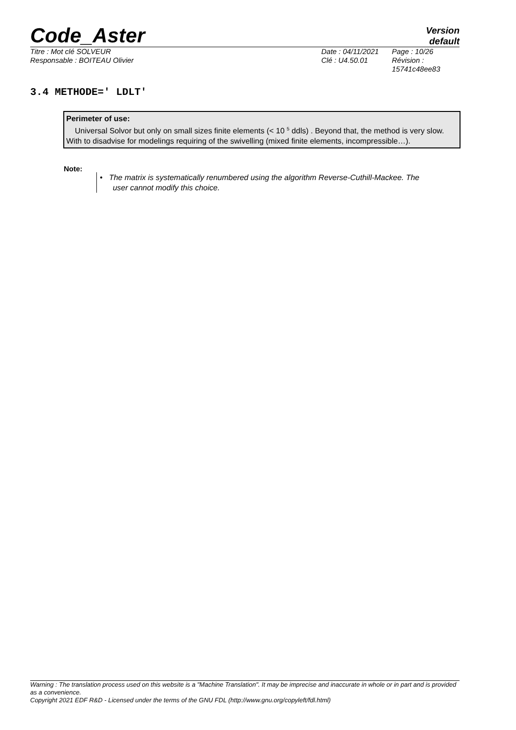Code_Aster
Version
default
Titre : Mot clé SOLVEUR Date : 04/11/2021
Page : 10/26
Responsable : BOITEAU Olivier Clé : U4.50.01 Révision :
15741c48ee83
3.4 METHODE=' LDLT'
Perimeter of use:
Universal Solvor but only on small sizes finite elements (< 10 <sup>5</sup> ddls) . Beyond that, the method is very slow.
With to disadvise for modelings requiring of the swivelling (mixed finite elements, incompressible…).
Note:
• The matrix is systematically renumbered using the algorithm Reverse-Cuthill-Mackee. The
user cannot modify this choice.
Warning : The translation process used on this website is a "Machine Translation". It may be imprecise and inaccurate in whole or in part and is provided as a convenience.
Copyright 2021 EDF R&D - Licensed under the terms of the GNU FDL (http://www.gnu.org/copyleft/fdl.html)